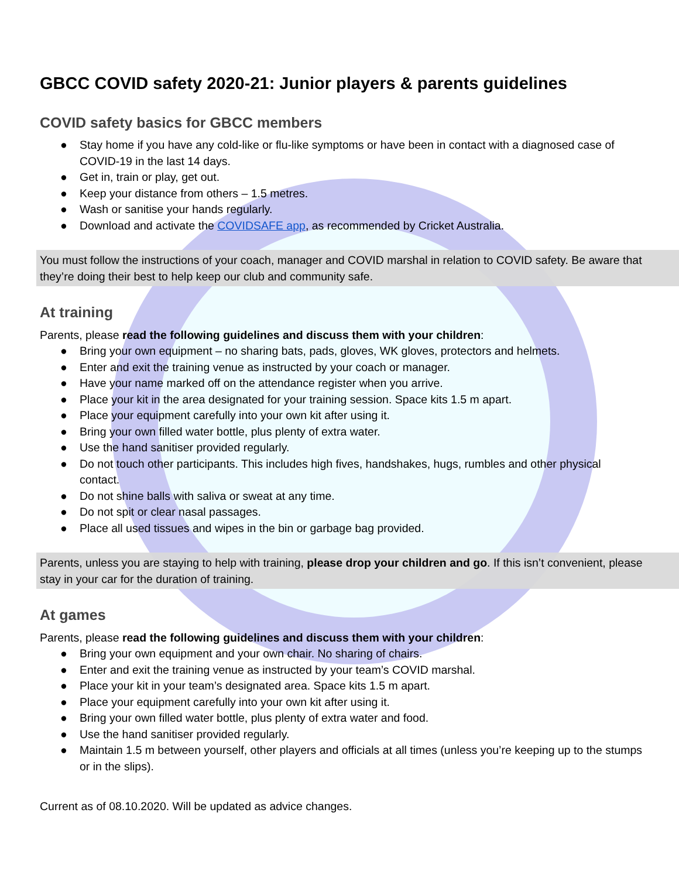GBCC COVID safety 2020-21: Junior players & parents guidelines
COVID safety basics for GBCC members
● Stay home if you have any cold-like or flu-like symptoms or have been in contact with a diagnosed case of COVID-19 in the last 14 days.
● Get in, train or play, get out.
● Keep your distance from others – 1.5 metres.
● Wash or sanitise your hands regularly.
● Download and activate the COVIDSAFE app, as recommended by Cricket Australia.
You must follow the instructions of your coach, manager and COVID marshal in relation to COVID safety. Be aware that they’re doing their best to help keep our club and community safe.
At training
Parents, please read the following guidelines and discuss them with your children:
● Bring your own equipment – no sharing bats, pads, gloves, WK gloves, protectors and helmets.
● Enter and exit the training venue as instructed by your coach or manager.
● Have your name marked off on the attendance register when you arrive.
● Place your kit in the area designated for your training session. Space kits 1.5 m apart.
● Place your equipment carefully into your own kit after using it.
● Bring your own filled water bottle, plus plenty of extra water.
● Use the hand sanitiser provided regularly.
● Do not touch other participants. This includes high fives, handshakes, hugs, rumbles and other physical contact.
● Do not shine balls with saliva or sweat at any time.
● Do not spit or clear nasal passages.
● Place all used tissues and wipes in the bin or garbage bag provided.
Parents, unless you are staying to help with training, please drop your children and go. If this isn’t convenient, please stay in your car for the duration of training.
At games
Parents, please read the following guidelines and discuss them with your children:
● Bring your own equipment and your own chair. No sharing of chairs.
● Enter and exit the training venue as instructed by your team’s COVID marshal.
● Place your kit in your team’s designated area. Space kits 1.5 m apart.
● Place your equipment carefully into your own kit after using it.
● Bring your own filled water bottle, plus plenty of extra water and food.
● Use the hand sanitiser provided regularly.
● Maintain 1.5 m between yourself, other players and officials at all times (unless you’re keeping up to the stumps or in the slips).
Current as of 08.10.2020. Will be updated as advice changes.